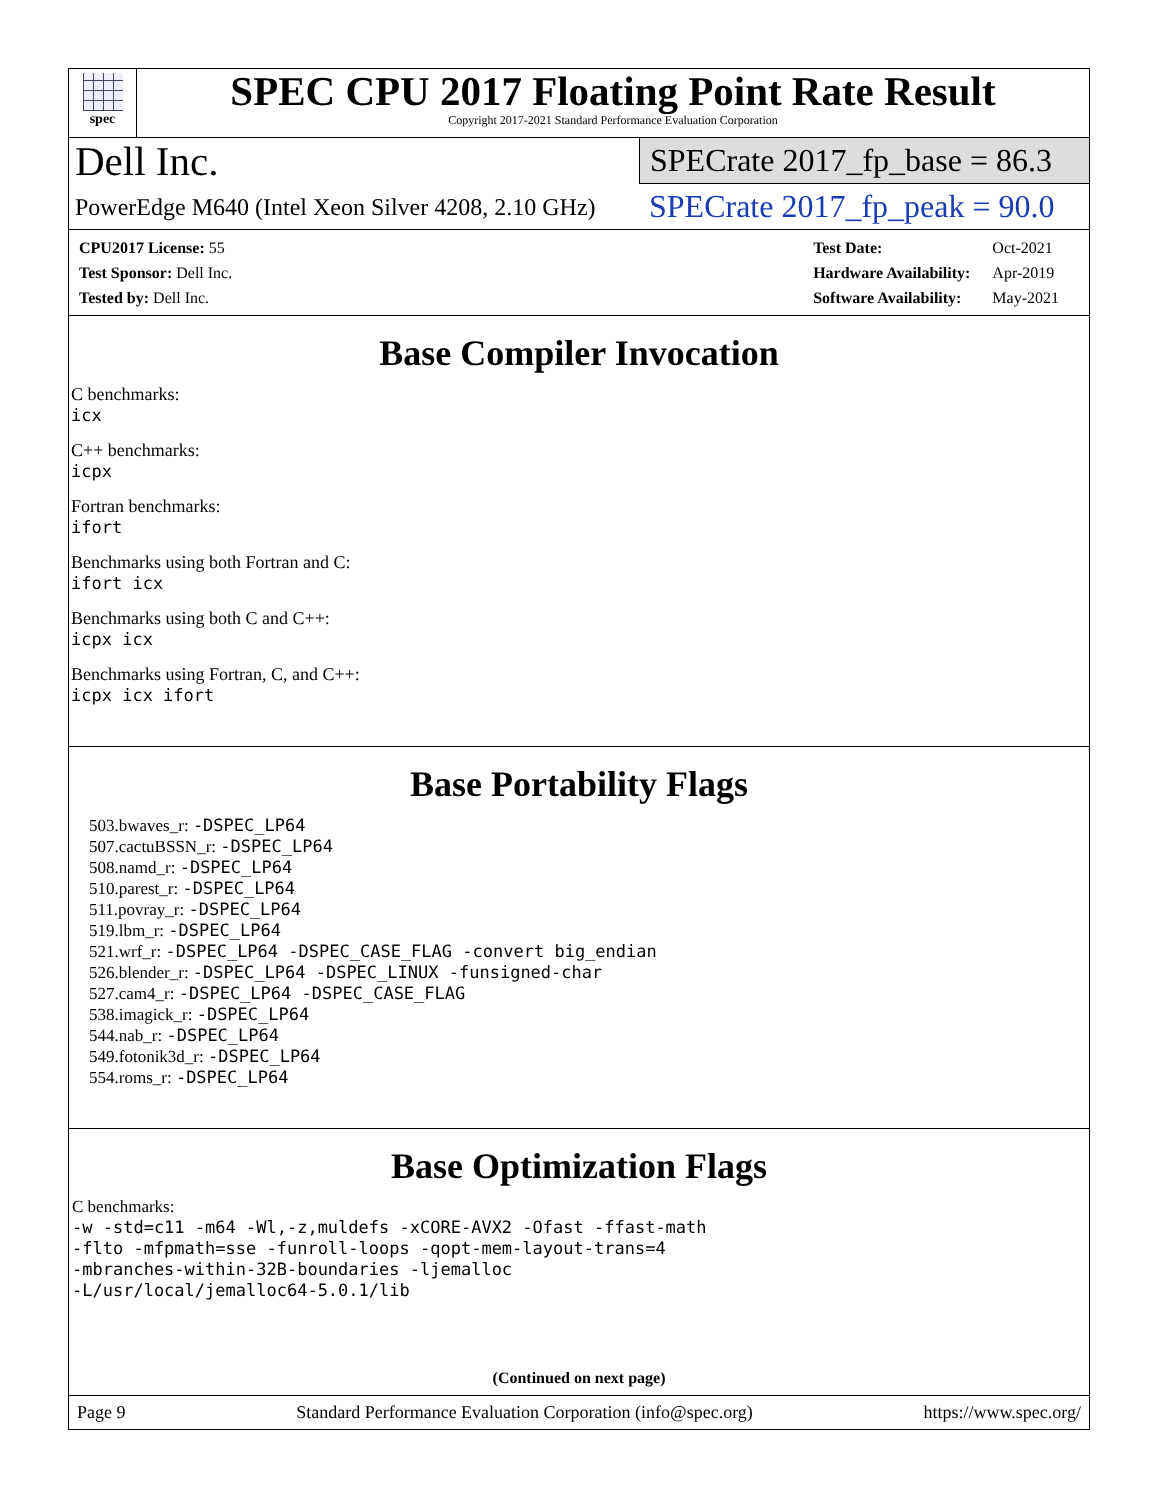spec
SPEC CPU 2017 Floating Point Rate Result
Copyright 2017-2021 Standard Performance Evaluation Corporation
Dell Inc.
PowerEdge M640 (Intel Xeon Silver 4208, 2.10 GHz)
SPECrate 2017_fp_base = 86.3
SPECrate 2017_fp_peak = 90.0
| CPU2017 License: 55 |
| Test Sponsor: Dell Inc. |
| Tested by: Dell Inc. |
| Test Date: | Oct-2021 |
| Hardware Availability: | Apr-2019 |
| Software Availability: | May-2021 |
Base Compiler Invocation
C benchmarks:
icx
C++ benchmarks:
icpx
Fortran benchmarks:
ifort
Benchmarks using both Fortran and C:
ifort icx
Benchmarks using both C and C++:
icpx icx
Benchmarks using Fortran, C, and C++:
icpx icx ifort
Base Portability Flags
503.bwaves_r: -DSPEC_LP64
507.cactuBSSN_r: -DSPEC_LP64
508.namd_r: -DSPEC_LP64
510.parest_r: -DSPEC_LP64
511.povray_r: -DSPEC_LP64
519.lbm_r: -DSPEC_LP64
521.wrf_r: -DSPEC_LP64 -DSPEC_CASE_FLAG -convert big_endian
526.blender_r: -DSPEC_LP64 -DSPEC_LINUX -funsigned-char
527.cam4_r: -DSPEC_LP64 -DSPEC_CASE_FLAG
538.imagick_r: -DSPEC_LP64
544.nab_r: -DSPEC_LP64
549.fotonik3d_r: -DSPEC_LP64
554.roms_r: -DSPEC_LP64
Base Optimization Flags
C benchmarks:
-w -std=c11 -m64 -Wl,-z,muldefs -xCORE-AVX2 -Ofast -ffast-math
-flto -mfpmath=sse -funroll-loops -qopt-mem-layout-trans=4
-mbranches-within-32B-boundaries -ljemalloc
-L/usr/local/jemalloc64-5.0.1/lib
(Continued on next page)
Page 9 Standard Performance Evaluation Corporation (info@spec.org) https://www.spec.org/